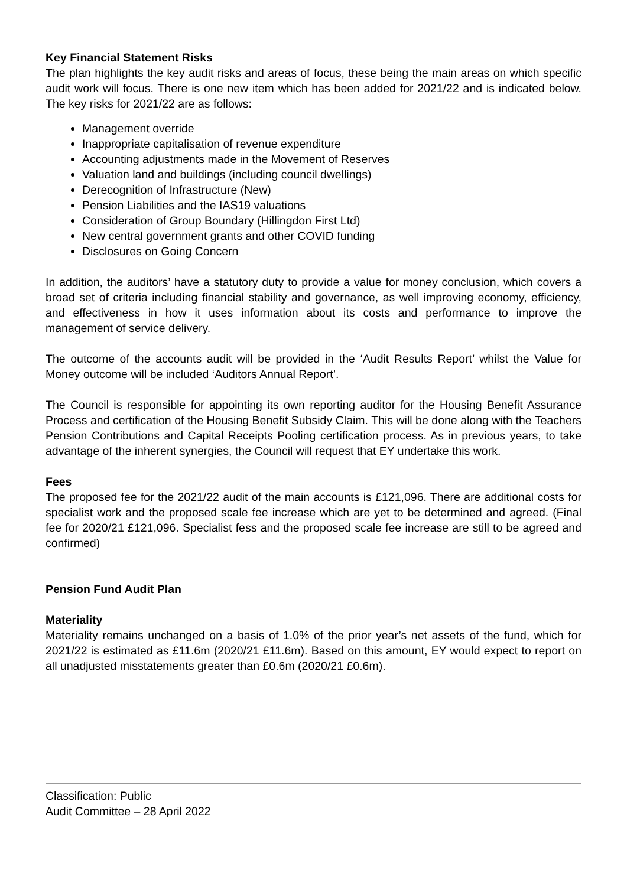Key Financial Statement Risks
The plan highlights the key audit risks and areas of focus, these being the main areas on which specific audit work will focus. There is one new item which has been added for 2021/22 and is indicated below. The key risks for 2021/22 are as follows:
Management override
Inappropriate capitalisation of revenue expenditure
Accounting adjustments made in the Movement of Reserves
Valuation land and buildings (including council dwellings)
Derecognition of Infrastructure (New)
Pension Liabilities and the IAS19 valuations
Consideration of Group Boundary (Hillingdon First Ltd)
New central government grants and other COVID funding
Disclosures on Going Concern
In addition, the auditors’ have a statutory duty to provide a value for money conclusion, which covers a broad set of criteria including financial stability and governance, as well improving economy, efficiency, and effectiveness in how it uses information about its costs and performance to improve the management of service delivery.
The outcome of the accounts audit will be provided in the ‘Audit Results Report’ whilst the Value for Money outcome will be included ‘Auditors Annual Report’.
The Council is responsible for appointing its own reporting auditor for the Housing Benefit Assurance Process and certification of the Housing Benefit Subsidy Claim. This will be done along with the Teachers Pension Contributions and Capital Receipts Pooling certification process. As in previous years, to take advantage of the inherent synergies, the Council will request that EY undertake this work.
Fees
The proposed fee for the 2021/22 audit of the main accounts is £121,096. There are additional costs for specialist work and the proposed scale fee increase which are yet to be determined and agreed. (Final fee for 2020/21 £121,096. Specialist fess and the proposed scale fee increase are still to be agreed and confirmed)
Pension Fund Audit Plan
Materiality
Materiality remains unchanged on a basis of 1.0% of the prior year’s net assets of the fund, which for 2021/22 is estimated as £11.6m (2020/21 £11.6m). Based on this amount, EY would expect to report on all unadjusted misstatements greater than £0.6m (2020/21 £0.6m).
Classification: Public
Audit Committee – 28 April 2022